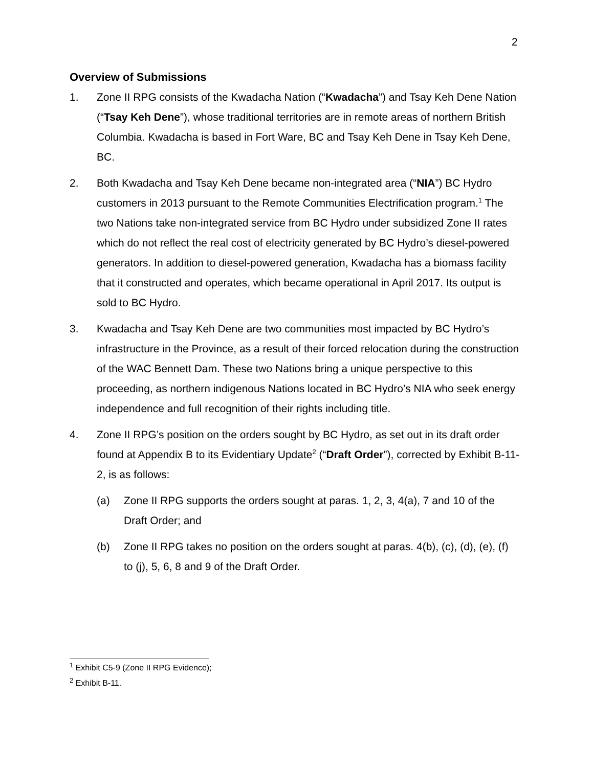2
Overview of Submissions
1. Zone II RPG consists of the Kwadacha Nation (“Kwadacha”) and Tsay Keh Dene Nation (“Tsay Keh Dene”), whose traditional territories are in remote areas of northern British Columbia. Kwadacha is based in Fort Ware, BC and Tsay Keh Dene in Tsay Keh Dene, BC.
2. Both Kwadacha and Tsay Keh Dene became non-integrated area (“NIA”) BC Hydro customers in 2013 pursuant to the Remote Communities Electrification program.<sup>1</sup> The two Nations take non-integrated service from BC Hydro under subsidized Zone II rates which do not reflect the real cost of electricity generated by BC Hydro’s diesel-powered generators. In addition to diesel-powered generation, Kwadacha has a biomass facility that it constructed and operates, which became operational in April 2017. Its output is sold to BC Hydro.
3. Kwadacha and Tsay Keh Dene are two communities most impacted by BC Hydro’s infrastructure in the Province, as a result of their forced relocation during the construction of the WAC Bennett Dam. These two Nations bring a unique perspective to this proceeding, as northern indigenous Nations located in BC Hydro’s NIA who seek energy independence and full recognition of their rights including title.
4. Zone II RPG’s position on the orders sought by BC Hydro, as set out in its draft order found at Appendix B to its Evidentiary Update<sup>2</sup> (“Draft Order”), corrected by Exhibit B-11-2, is as follows:
(a) Zone II RPG supports the orders sought at paras. 1, 2, 3, 4(a), 7 and 10 of the Draft Order; and
(b) Zone II RPG takes no position on the orders sought at paras. 4(b), (c), (d), (e), (f) to (j), 5, 6, 8 and 9 of the Draft Order.
<sup>1</sup> Exhibit C5-9 (Zone II RPG Evidence);
<sup>2</sup> Exhibit B-11.